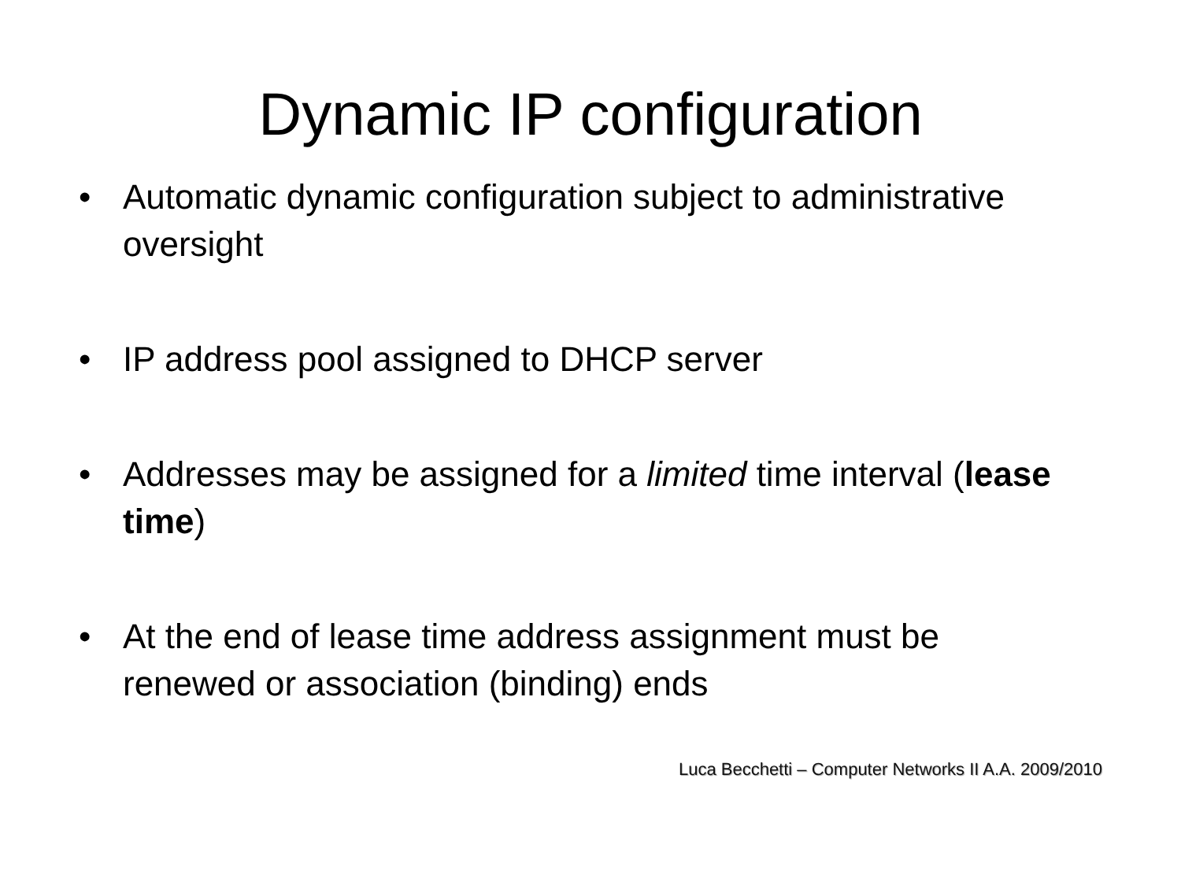Dynamic IP configuration
• Automatic dynamic configuration subject to administrative oversight
• IP address pool assigned to DHCP server
• Addresses may be assigned for a limited time interval (lease time)
• At the end of lease time address assignment must be renewed or association (binding) ends
Luca Becchetti – Computer Networks II A.A. 2009/2010